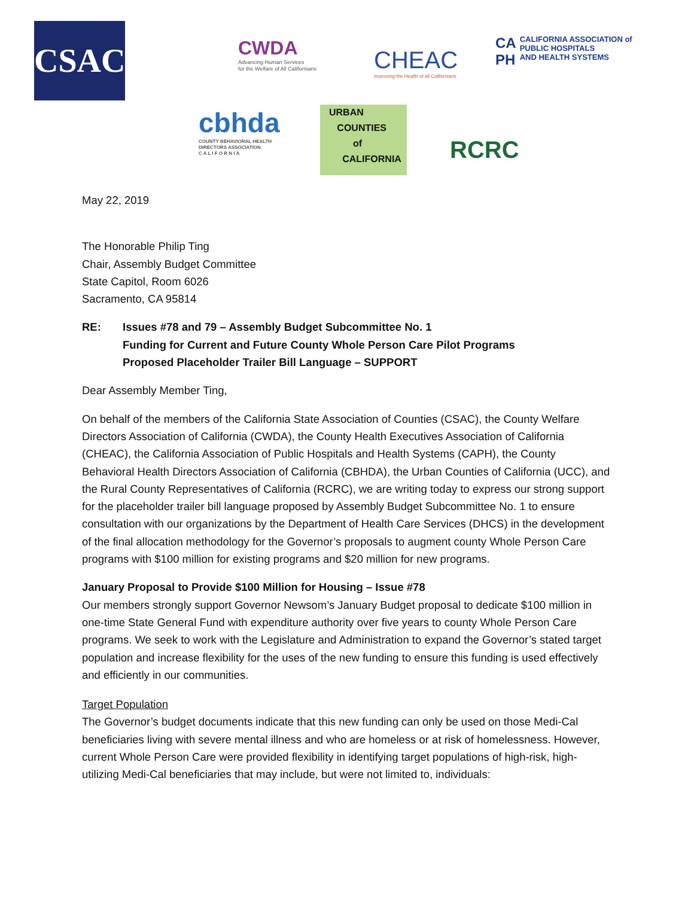CSAC
CWDA
Advancing Human Services
for the Welfare of All Californians
CHEAC
Improving the Health of all Californians
CA
PH CALIFORNIA ASSOCIATION of
PUBLIC HOSPITALS
AND HEALTH SYSTEMS
cbhda
COUNTY BEHAVIORAL HEALTH
DIRECTORS ASSOCIATION
C A L I F O R N I A
URBAN
COUNTIES
of
CALIFORNIA
RCRC
May 22, 2019
The Honorable Philip Ting
Chair, Assembly Budget Committee
State Capitol, Room 6026
Sacramento, CA 95814
RE: Issues #78 and 79 – Assembly Budget Subcommittee No. 1
Funding for Current and Future County Whole Person Care Pilot Programs
Proposed Placeholder Trailer Bill Language – SUPPORT
Dear Assembly Member Ting,
On behalf of the members of the California State Association of Counties (CSAC), the County Welfare Directors Association of California (CWDA), the County Health Executives Association of California (CHEAC), the California Association of Public Hospitals and Health Systems (CAPH), the County Behavioral Health Directors Association of California (CBHDA), the Urban Counties of California (UCC), and the Rural County Representatives of California (RCRC), we are writing today to express our strong support for the placeholder trailer bill language proposed by Assembly Budget Subcommittee No. 1 to ensure consultation with our organizations by the Department of Health Care Services (DHCS) in the development of the final allocation methodology for the Governor’s proposals to augment county Whole Person Care programs with $100 million for existing programs and $20 million for new programs.
January Proposal to Provide $100 Million for Housing – Issue #78
Our members strongly support Governor Newsom’s January Budget proposal to dedicate $100 million in one-time State General Fund with expenditure authority over five years to county Whole Person Care programs. We seek to work with the Legislature and Administration to expand the Governor’s stated target population and increase flexibility for the uses of the new funding to ensure this funding is used effectively and efficiently in our communities.
Target Population
The Governor’s budget documents indicate that this new funding can only be used on those Medi-Cal beneficiaries living with severe mental illness and who are homeless or at risk of homelessness. However, current Whole Person Care were provided flexibility in identifying target populations of high-risk, high-utilizing Medi-Cal beneficiaries that may include, but were not limited to, individuals: